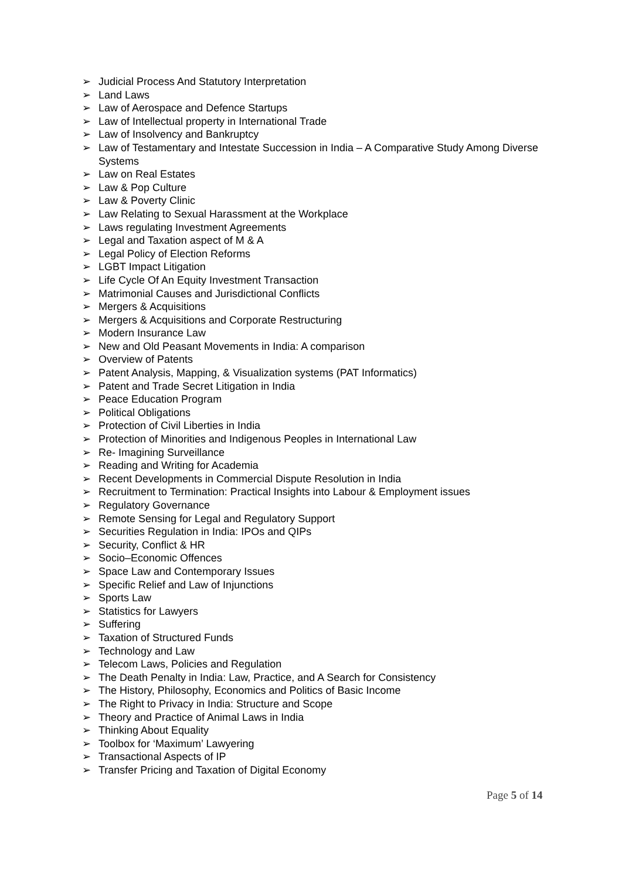➢ Judicial Process And Statutory Interpretation
➢ Land Laws
➢ Law of Aerospace and Defence Startups
➢ Law of Intellectual property in International Trade
➢ Law of Insolvency and Bankruptcy
➢ Law of Testamentary and Intestate Succession in India – A Comparative Study Among Diverse Systems
➢ Law on Real Estates
➢ Law & Pop Culture
➢ Law & Poverty Clinic
➢ Law Relating to Sexual Harassment at the Workplace
➢ Laws regulating Investment Agreements
➢ Legal and Taxation aspect of M & A
➢ Legal Policy of Election Reforms
➢ LGBT Impact Litigation
➢ Life Cycle Of An Equity Investment Transaction
➢ Matrimonial Causes and Jurisdictional Conflicts
➢ Mergers & Acquisitions
➢ Mergers & Acquisitions and Corporate Restructuring
➢ Modern Insurance Law
➢ New and Old Peasant Movements in India: A comparison
➢ Overview of Patents
➢ Patent Analysis, Mapping, & Visualization systems (PAT Informatics)
➢ Patent and Trade Secret Litigation in India
➢ Peace Education Program
➢ Political Obligations
➢ Protection of Civil Liberties in India
➢ Protection of Minorities and Indigenous Peoples in International Law
➢ Re- Imagining Surveillance
➢ Reading and Writing for Academia
➢ Recent Developments in Commercial Dispute Resolution in India
➢ Recruitment to Termination: Practical Insights into Labour & Employment issues
➢ Regulatory Governance
➢ Remote Sensing for Legal and Regulatory Support
➢ Securities Regulation in India: IPOs and QIPs
➢ Security, Conflict & HR
➢ Socio–Economic Offences
➢ Space Law and Contemporary Issues
➢ Specific Relief and Law of Injunctions
➢ Sports Law
➢ Statistics for Lawyers
➢ Suffering
➢ Taxation of Structured Funds
➢ Technology and Law
➢ Telecom Laws, Policies and Regulation
➢ The Death Penalty in India: Law, Practice, and A Search for Consistency
➢ The History, Philosophy, Economics and Politics of Basic Income
➢ The Right to Privacy in India: Structure and Scope
➢ Theory and Practice of Animal Laws in India
➢ Thinking About Equality
➢ Toolbox for ‘Maximum’ Lawyering
➢ Transactional Aspects of IP
➢ Transfer Pricing and Taxation of Digital Economy
Page 5 of 14